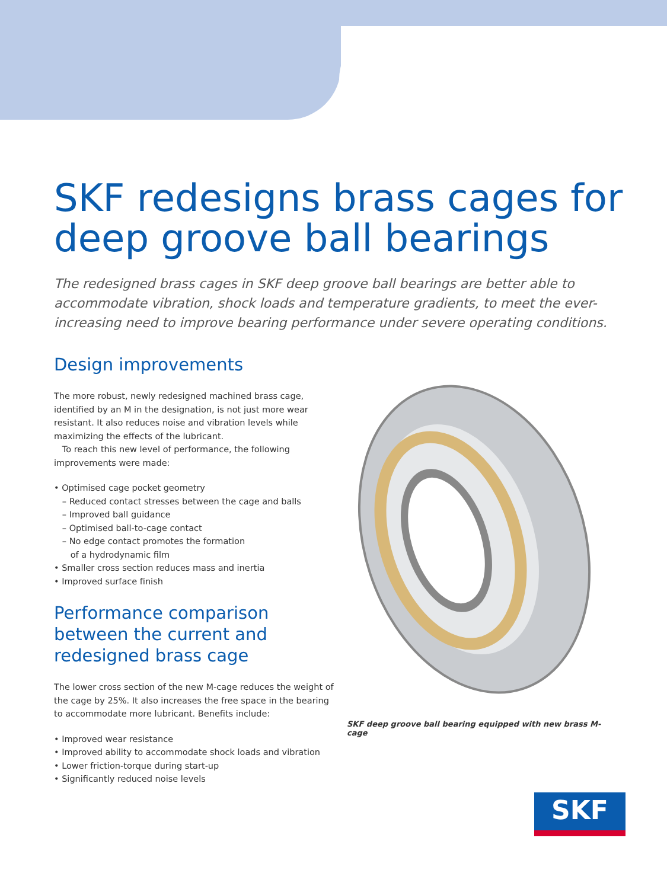SKF redesigns brass cages for deep groove ball bearings
The redesigned brass cages in SKF deep groove ball bearings are better able to accommodate vibration, shock loads and temperature gradients, to meet the ever-increasing need to improve bearing performance under severe operating conditions.
Design improvements
The more robust, newly redesigned machined brass cage, identified by an M in the designation, is not just more wear resistant. It also reduces noise and vibration levels while maximizing the effects of the lubricant.
To reach this new level of performance, the following improvements were made:
• Optimised cage pocket geometry
– Reduced contact stresses between the cage and balls
– Improved ball guidance
– Optimised ball-to-cage contact
– No edge contact promotes the formation
of a hydrodynamic film
• Smaller cross section reduces mass and inertia
• Improved surface finish
Performance comparison between the current and redesigned brass cage
The lower cross section of the new M-cage reduces the weight of the cage by 25%. It also increases the free space in the bearing to accommodate more lubricant. Benefits include:
• Improved wear resistance
• Improved ability to accommodate shock loads and vibration
• Lower friction-torque during start-up
• Significantly reduced noise levels
SKF deep groove ball bearing equipped with new brass M-cage
SKF